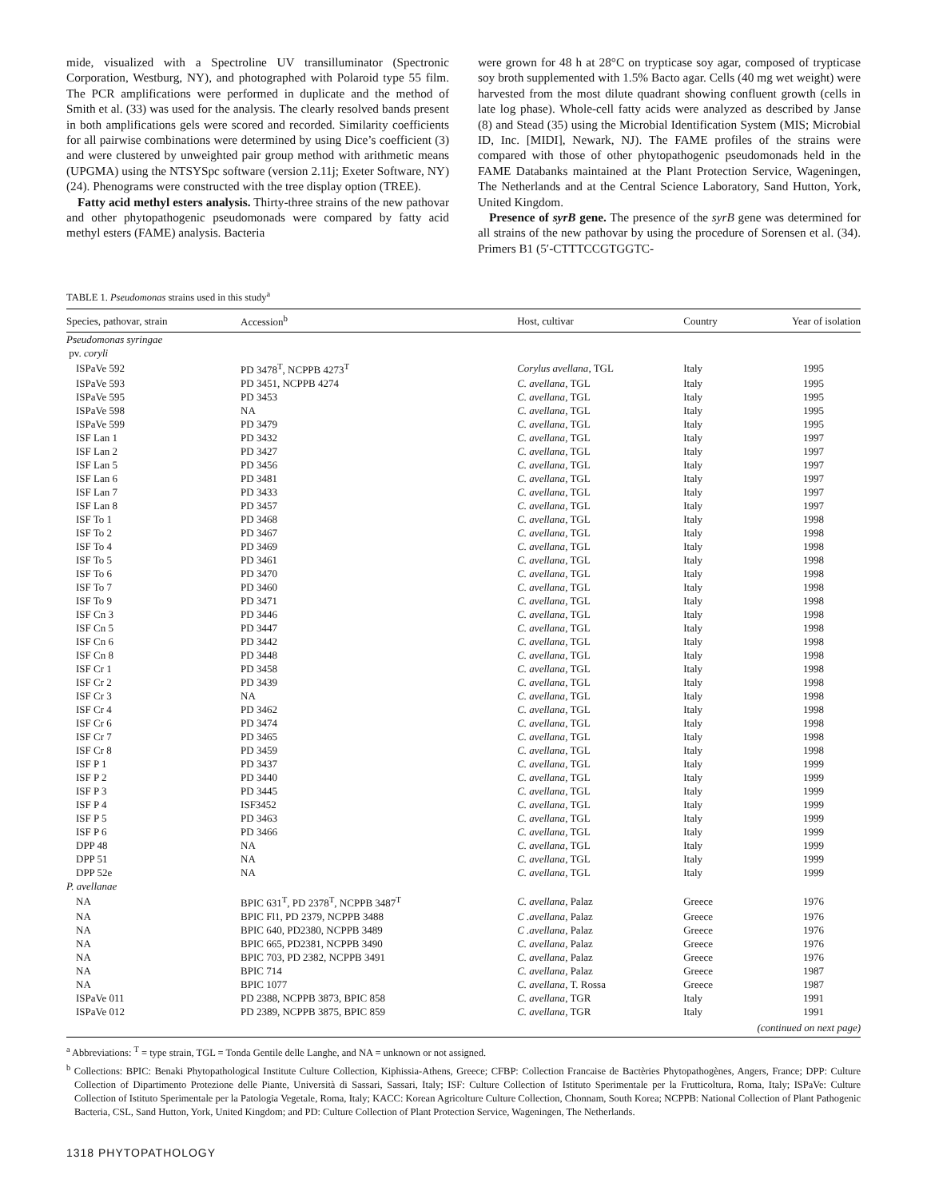mide, visualized with a Spectroline UV transilluminator (Spectronic Corporation, Westburg, NY), and photographed with Polaroid type 55 film. The PCR amplifications were performed in duplicate and the method of Smith et al. (33) was used for the analysis. The clearly resolved bands present in both amplifications gels were scored and recorded. Similarity coefficients for all pairwise combinations were determined by using Dice’s coefficient (3) and were clustered by unweighted pair group method with arithmetic means (UPGMA) using the NTSYSpc software (version 2.11j; Exeter Software, NY) (24). Phenograms were constructed with the tree display option (TREE).
Fatty acid methyl esters analysis. Thirty-three strains of the new pathovar and other phytopathogenic pseudomonads were compared by fatty acid methyl esters (FAME) analysis. Bacteria
were grown for 48 h at 28°C on trypticase soy agar, composed of trypticase soy broth supplemented with 1.5% Bacto agar. Cells (40 mg wet weight) were harvested from the most dilute quadrant showing confluent growth (cells in late log phase). Whole-cell fatty acids were analyzed as described by Janse (8) and Stead (35) using the Microbial Identification System (MIS; Microbial ID, Inc. [MIDI], Newark, NJ). The FAME profiles of the strains were compared with those of other phytopathogenic pseudomonads held in the FAME Databanks maintained at the Plant Protection Service, Wageningen, The Netherlands and at the Central Science Laboratory, Sand Hutton, York, United Kingdom.
Presence of syrB gene. The presence of the syrB gene was determined for all strains of the new pathovar by using the procedure of Sorensen et al. (34). Primers B1 (5′-CTTTCCGTGGTC-
TABLE 1. Pseudomonas strains used in this study<sup>a</sup>
| Species, pathovar, strain | Accession<sup>b</sup> | Host, cultivar | Country | Year of isolation |
| --- | --- | --- | --- | --- |
| Pseudomonas syringae | | | | |
| pv. coryli | | | | |
| ISPaVe 592 | PD 3478<sup>T</sup>, NCPPB 4273<sup>T</sup> | Corylus avellana , TGL | Italy | 1995 |
| ISPaVe 593 | PD 3451, NCPPB 4274 | C. avellana , TGL | Italy | 1995 |
| ISPaVe 595 | PD 3453 | C. avellana , TGL | Italy | 1995 |
| ISPaVe 598 | NA | C. avellana , TGL | Italy | 1995 |
| ISPaVe 599 | PD 3479 | C. avellana , TGL | Italy | 1995 |
| ISF Lan 1 | PD 3432 | C. avellana , TGL | Italy | 1997 |
| ISF Lan 2 | PD 3427 | C. avellana , TGL | Italy | 1997 |
| ISF Lan 5 | PD 3456 | C. avellana , TGL | Italy | 1997 |
| ISF Lan 6 | PD 3481 | C. avellana , TGL | Italy | 1997 |
| ISF Lan 7 | PD 3433 | C. avellana , TGL | Italy | 1997 |
| ISF Lan 8 | PD 3457 | C. avellana , TGL | Italy | 1997 |
| ISF To 1 | PD 3468 | C. avellana , TGL | Italy | 1998 |
| ISF To 2 | PD 3467 | C. avellana , TGL | Italy | 1998 |
| ISF To 4 | PD 3469 | C. avellana , TGL | Italy | 1998 |
| ISF To 5 | PD 3461 | C. avellana , TGL | Italy | 1998 |
| ISF To 6 | PD 3470 | C. avellana , TGL | Italy | 1998 |
| ISF To 7 | PD 3460 | C. avellana , TGL | Italy | 1998 |
| ISF To 9 | PD 3471 | C. avellana , TGL | Italy | 1998 |
| ISF Cn 3 | PD 3446 | C. avellana , TGL | Italy | 1998 |
| ISF Cn 5 | PD 3447 | C. avellana , TGL | Italy | 1998 |
| ISF Cn 6 | PD 3442 | C. avellana , TGL | Italy | 1998 |
| ISF Cn 8 | PD 3448 | C. avellana , TGL | Italy | 1998 |
| ISF Cr 1 | PD 3458 | C. avellana , TGL | Italy | 1998 |
| ISF Cr 2 | PD 3439 | C. avellana , TGL | Italy | 1998 |
| ISF Cr 3 | NA | C. avellana , TGL | Italy | 1998 |
| ISF Cr 4 | PD 3462 | C. avellana , TGL | Italy | 1998 |
| ISF Cr 6 | PD 3474 | C. avellana , TGL | Italy | 1998 |
| ISF Cr 7 | PD 3465 | C. avellana , TGL | Italy | 1998 |
| ISF Cr 8 | PD 3459 | C. avellana , TGL | Italy | 1998 |
| ISF P 1 | PD 3437 | C. avellana , TGL | Italy | 1999 |
| ISF P 2 | PD 3440 | C. avellana , TGL | Italy | 1999 |
| ISF P 3 | PD 3445 | C. avellana , TGL | Italy | 1999 |
| ISF P 4 | ISF3452 | C. avellana , TGL | Italy | 1999 |
| ISF P 5 | PD 3463 | C. avellana , TGL | Italy | 1999 |
| ISF P 6 | PD 3466 | C. avellana , TGL | Italy | 1999 |
| DPP 48 | NA | C. avellana , TGL | Italy | 1999 |
| DPP 51 | NA | C. avellana , TGL | Italy | 1999 |
| DPP 52e | NA | C. avellana , TGL | Italy | 1999 |
| P. avellanae | | | | |
| NA | BPIC 631<sup>T</sup>, PD 2378<sup>T</sup>, NCPPB 3487<sup>T</sup> | C. avellana , Palaz | Greece | 1976 |
| NA | BPIC Fl1, PD 2379, NCPPB 3488 | C .avellana , Palaz | Greece | 1976 |
| NA | BPIC 640, PD2380, NCPPB 3489 | C .avellana , Palaz | Greece | 1976 |
| NA | BPIC 665, PD2381, NCPPB 3490 | C. avellana , Palaz | Greece | 1976 |
| NA | BPIC 703, PD 2382, NCPPB 3491 | C. avellana , Palaz | Greece | 1976 |
| NA | BPIC 714 | C. avellana , Palaz | Greece | 1987 |
| NA | BPIC 1077 | C. avellana , T. Rossa | Greece | 1987 |
| ISPaVe 011 | PD 2388, NCPPB 3873, BPIC 858 | C. avellana , TGR | Italy | 1991 |
| ISPaVe 012 | PD 2389, NCPPB 3875, BPIC 859 | C. avellana , TGR | Italy | 1991 |
| (continued on next page) | | | | |
<sup>a</sup> Abbreviations: <sup>T</sup> = type strain, TGL = Tonda Gentile delle Langhe, and NA = unknown or not assigned.
<sup>b</sup> Collections: BPIC: Benaki Phytopathological Institute Culture Collection, Kiphissia-Athens, Greece; CFBP: Collection Francaise de Bactèries Phytopathogènes, Angers, France; DPP: Culture Collection of Dipartimento Protezione delle Piante, Università di Sassari, Sassari, Italy; ISF: Culture Collection of Istituto Sperimentale per la Frutticoltura, Roma, Italy; ISPaVe: Culture Collection of Istituto Sperimentale per la Patologia Vegetale, Roma, Italy; KACC: Korean Agricolture Culture Collection, Chonnam, South Korea; NCPPB: National Collection of Plant Pathogenic Bacteria, CSL, Sand Hutton, York, United Kingdom; and PD: Culture Collection of Plant Protection Service, Wageningen, The Netherlands.
1318 PHYTOPATHOLOGY